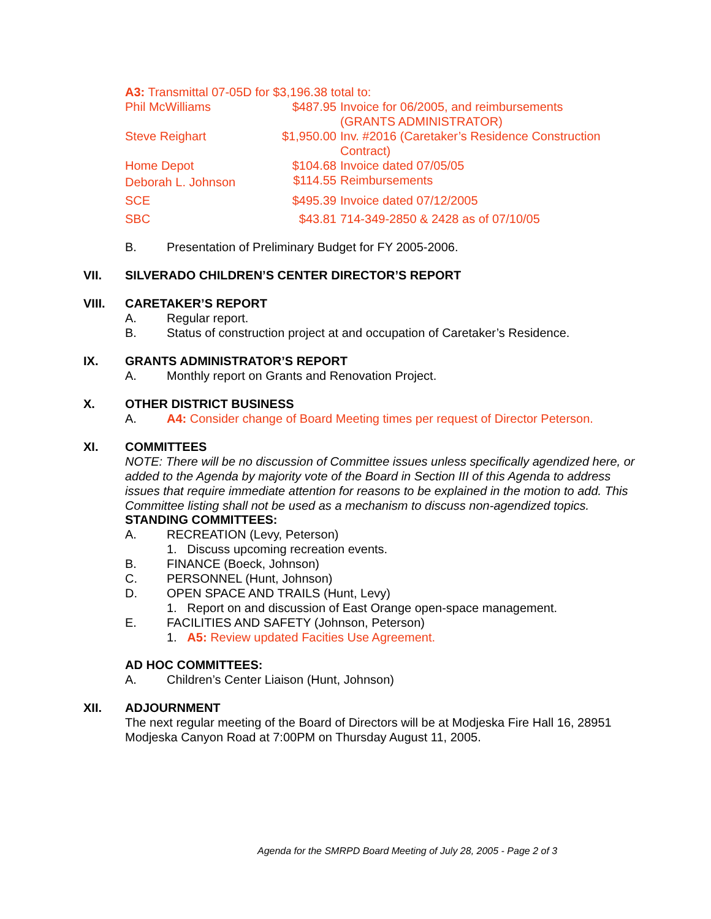A3: Transmittal 07-05D for $3,196.38 total to:
| Phil McWilliams | $487.95 | Invoice for 06/2005, and reimbursements (GRANTS ADMINISTRATOR) |
| Steve Reighart | $1,950.00 | Inv. #2016 (Caretaker’s Residence Construction Contract) |
| Home Depot | $104.68 | Invoice dated 07/05/05 |
| Deborah L. Johnson | $114.55 | Reimbursements |
| SCE | $495.39 | Invoice dated 07/12/2005 |
| SBC | $43.81 | 714-349-2850 & 2428 as of 07/10/05 |
B. Presentation of Preliminary Budget for FY 2005-2006.
VII. SILVERADO CHILDREN’S CENTER DIRECTOR’S REPORT
VIII. CARETAKER’S REPORT
A. Regular report.
B. Status of construction project at and occupation of Caretaker’s Residence.
IX. GRANTS ADMINISTRATOR’S REPORT
A. Monthly report on Grants and Renovation Project.
X. OTHER DISTRICT BUSINESS
A. A4: Consider change of Board Meeting times per request of Director Peterson.
XI. COMMITTEES
NOTE: There will be no discussion of Committee issues unless specifically agendized here, or added to the Agenda by majority vote of the Board in Section III of this Agenda to address issues that require immediate attention for reasons to be explained in the motion to add. This Committee listing shall not be used as a mechanism to discuss non-agendized topics.
STANDING COMMITTEES:
A. RECREATION (Levy, Peterson)
1. Discuss upcoming recreation events.
B. FINANCE (Boeck, Johnson)
C. PERSONNEL (Hunt, Johnson)
D. OPEN SPACE AND TRAILS (Hunt, Levy)
1. Report on and discussion of East Orange open-space management.
E. FACILITIES AND SAFETY (Johnson, Peterson)
1. A5: Review updated Facities Use Agreement.
AD HOC COMMITTEES:
A. Children’s Center Liaison (Hunt, Johnson)
XII. ADJOURNMENT
The next regular meeting of the Board of Directors will be at Modjeska Fire Hall 16, 28951 Modjeska Canyon Road at 7:00PM on Thursday August 11, 2005.
Agenda for the SMRPD Board Meeting of July 28, 2005 - Page 2 of 3